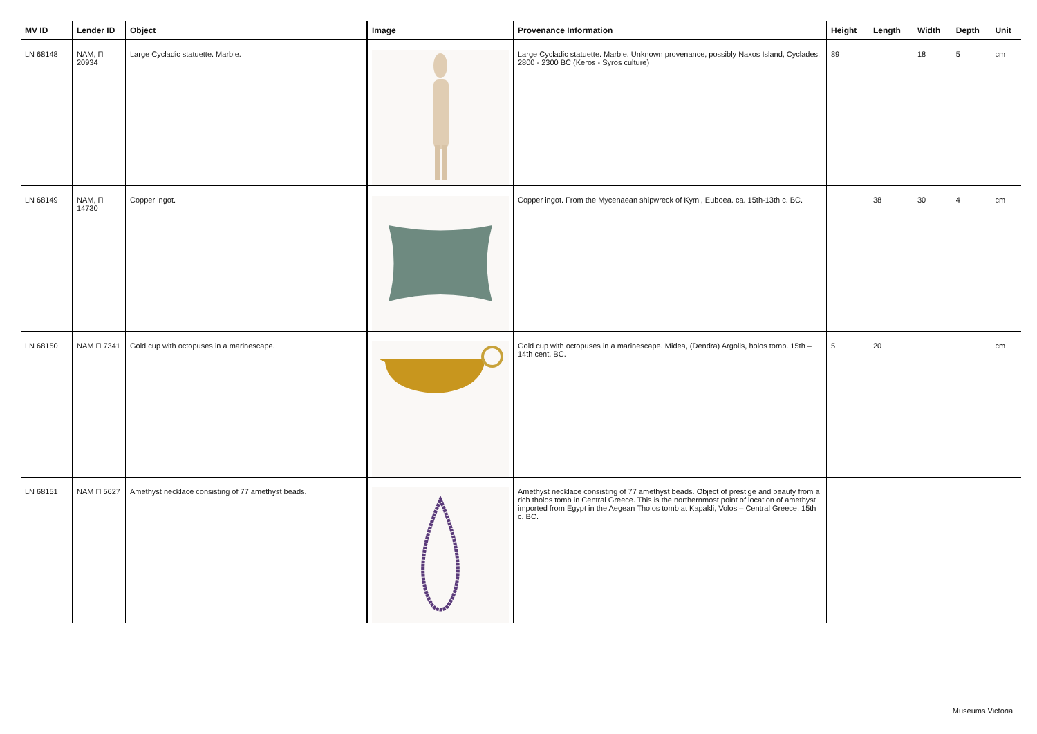| MV ID | Lender ID | Object | Image | Provenance Information | Height | Length | Width | Depth | Unit |
| --- | --- | --- | --- | --- | --- | --- | --- | --- | --- |
| LN 68148 | NAM, Π 20934 | Large Cycladic statuette. Marble. | | Large Cycladic statuette. Marble. Unknown provenance, possibly Naxos Island, Cyclades. 2800 - 2300 BC (Keros - Syros culture) | 89 | | 18 | 5 | cm |
| LN 68149 | NAM, Π 14730 | Copper ingot. | | Copper ingot. From the Mycenaean shipwreck of Kymi, Euboea. ca. 15th-13th c. BC. | | 38 | 30 | 4 | cm |
| LN 68150 | NAM Π 7341 | Gold cup with octopuses in a marinescape. | | Gold cup with octopuses in a marinescape. Midea, (Dendra) Argolis, holos tomb. 15th – 14th cent. BC. | 5 | 20 | | | cm |
| LN 68151 | NAM Π 5627 | Amethyst necklace consisting of 77 amethyst beads. | | Amethyst necklace consisting of 77 amethyst beads. Object of prestige and beauty from a rich tholos tomb in Central Greece. This is the northernmost point of location of amethyst imported from Egypt in the Aegean Tholos tomb at Kapakli, Volos – Central Greece, 15th c. BC. | | | | | |
Museums Victoria